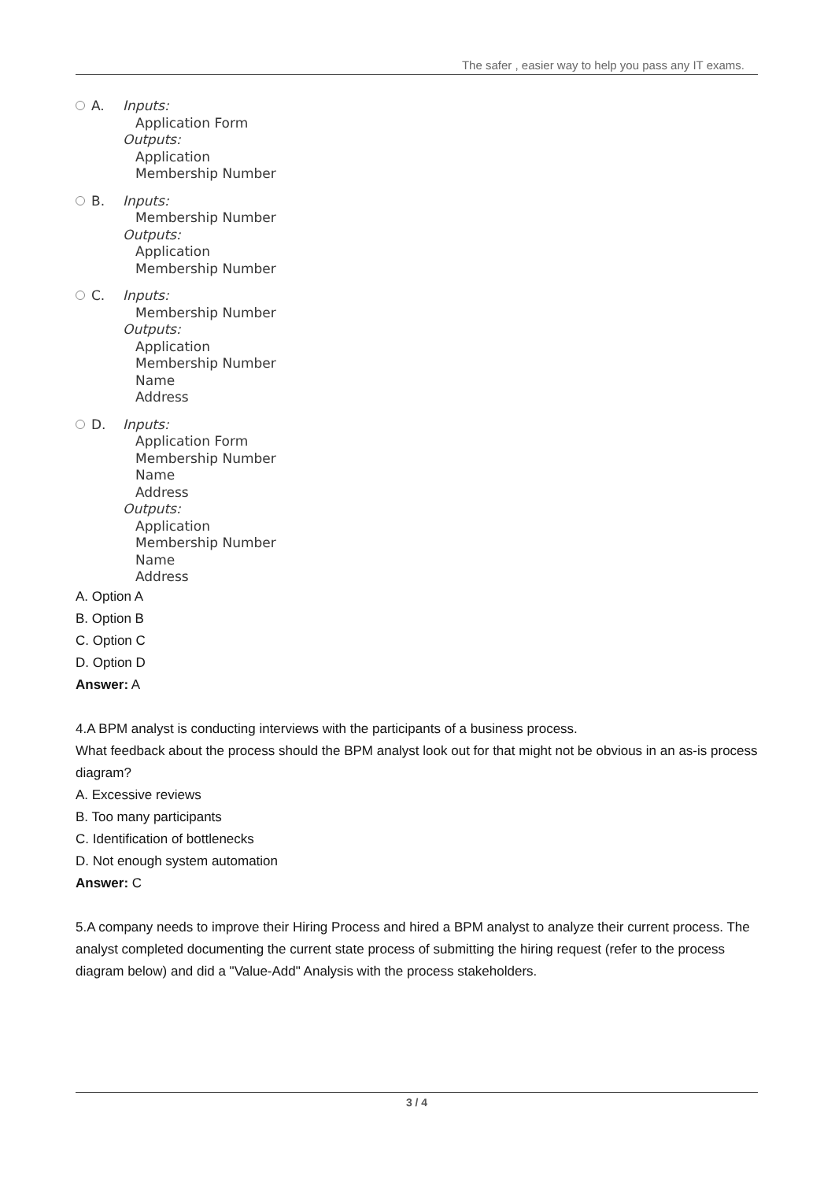The safer , easier way to help you pass any IT exams.
A. Inputs:
Application Form
Outputs:
Application
Membership Number
B. Inputs:
Membership Number
Outputs:
Application
Membership Number
C. Inputs:
Membership Number
Outputs:
Application
Membership Number
Name
Address
D. Inputs:
Application Form
Membership Number
Name
Address
Outputs:
Application
Membership Number
Name
Address
A. Option A
B. Option B
C. Option C
D. Option D
Answer: A
4.A BPM analyst is conducting interviews with the participants of a business process.
What feedback about the process should the BPM analyst look out for that might not be obvious in an as-is process diagram?
A. Excessive reviews
B. Too many participants
C. Identification of bottlenecks
D. Not enough system automation
Answer: C
5.A company needs to improve their Hiring Process and hired a BPM analyst to analyze their current process. The analyst completed documenting the current state process of submitting the hiring request (refer to the process diagram below) and did a "Value-Add" Analysis with the process stakeholders.
3 / 4